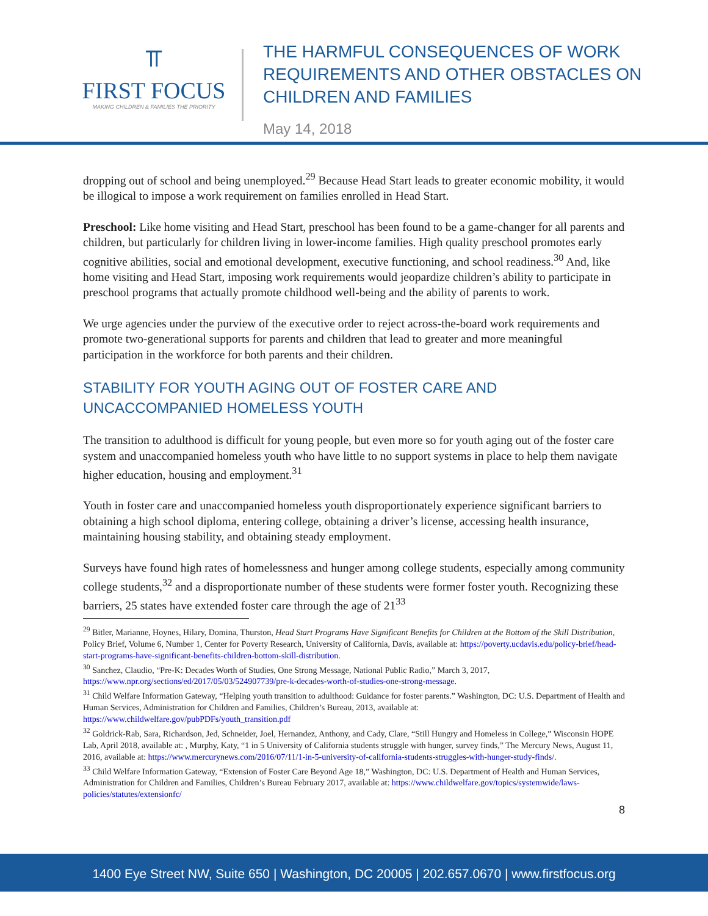⫪
FIRST FOCUS
MAKING CHILDREN & FAMILIES THE PRIORITY
THE HARMFUL CONSEQUENCES OF WORK
REQUIREMENTS AND OTHER OBSTACLES ON
CHILDREN AND FAMILIES
May 14, 2018
dropping out of school and being unemployed.<sup>29</sup> Because Head Start leads to greater economic mobility, it would be illogical to impose a work requirement on families enrolled in Head Start.
Preschool: Like home visiting and Head Start, preschool has been found to be a game-changer for all parents and children, but particularly for children living in lower-income families. High quality preschool promotes early cognitive abilities, social and emotional development, executive functioning, and school readiness.<sup>30</sup> And, like home visiting and Head Start, imposing work requirements would jeopardize children’s ability to participate in preschool programs that actually promote childhood well-being and the ability of parents to work.
We urge agencies under the purview of the executive order to reject across-the-board work requirements and promote two-generational supports for parents and children that lead to greater and more meaningful participation in the workforce for both parents and their children.
STABILITY FOR YOUTH AGING OUT OF FOSTER CARE AND UNCACCOMPANIED HOMELESS YOUTH
The transition to adulthood is difficult for young people, but even more so for youth aging out of the foster care system and unaccompanied homeless youth who have little to no support systems in place to help them navigate higher education, housing and employment.<sup>31</sup>
Youth in foster care and unaccompanied homeless youth disproportionately experience significant barriers to obtaining a high school diploma, entering college, obtaining a driver’s license, accessing health insurance, maintaining housing stability, and obtaining steady employment.
Surveys have found high rates of homelessness and hunger among college students, especially among community college students,<sup>32</sup> and a disproportionate number of these students were former foster youth. Recognizing these barriers, 25 states have extended foster care through the age of 21<sup>33</sup>
<sup>29</sup> Bitler, Marianne, Hoynes, Hilary, Domina, Thurston, Head Start Programs Have Significant Benefits for Children at the Bottom of the Skill Distribution, Policy Brief, Volume 6, Number 1, Center for Poverty Research, University of California, Davis, available at: https://poverty.ucdavis.edu/policy-brief/head-start-programs-have-significant-benefits-children-bottom-skill-distribution.
<sup>30</sup> Sanchez, Claudio, “Pre-K: Decades Worth of Studies, One Strong Message, National Public Radio,” March 3, 2017, https://www.npr.org/sections/ed/2017/05/03/524907739/pre-k-decades-worth-of-studies-one-strong-message.
<sup>31</sup> Child Welfare Information Gateway, “Helping youth transition to adulthood: Guidance for foster parents.” Washington, DC: U.S. Department of Health and Human Services, Administration for Children and Families, Children’s Bureau, 2013, available at: https://www.childwelfare.gov/pubPDFs/youth_transition.pdf
<sup>32</sup> Goldrick-Rab, Sara, Richardson, Jed, Schneider, Joel, Hernandez, Anthony, and Cady, Clare, “Still Hungry and Homeless in College,” Wisconsin HOPE Lab, April 2018, available at: , Murphy, Katy, “1 in 5 University of California students struggle with hunger, survey finds,” The Mercury News, August 11, 2016, available at: https://www.mercurynews.com/2016/07/11/1-in-5-university-of-california-students-struggles-with-hunger-study-finds/.
<sup>33</sup> Child Welfare Information Gateway, “Extension of Foster Care Beyond Age 18,” Washington, DC: U.S. Department of Health and Human Services, Administration for Children and Families, Children’s Bureau February 2017, available at: https://www.childwelfare.gov/topics/systemwide/laws-policies/statutes/extensionfc/
8
1400 Eye Street NW, Suite 650 | Washington, DC 20005 | 202.657.0670 | www.firstfocus.org